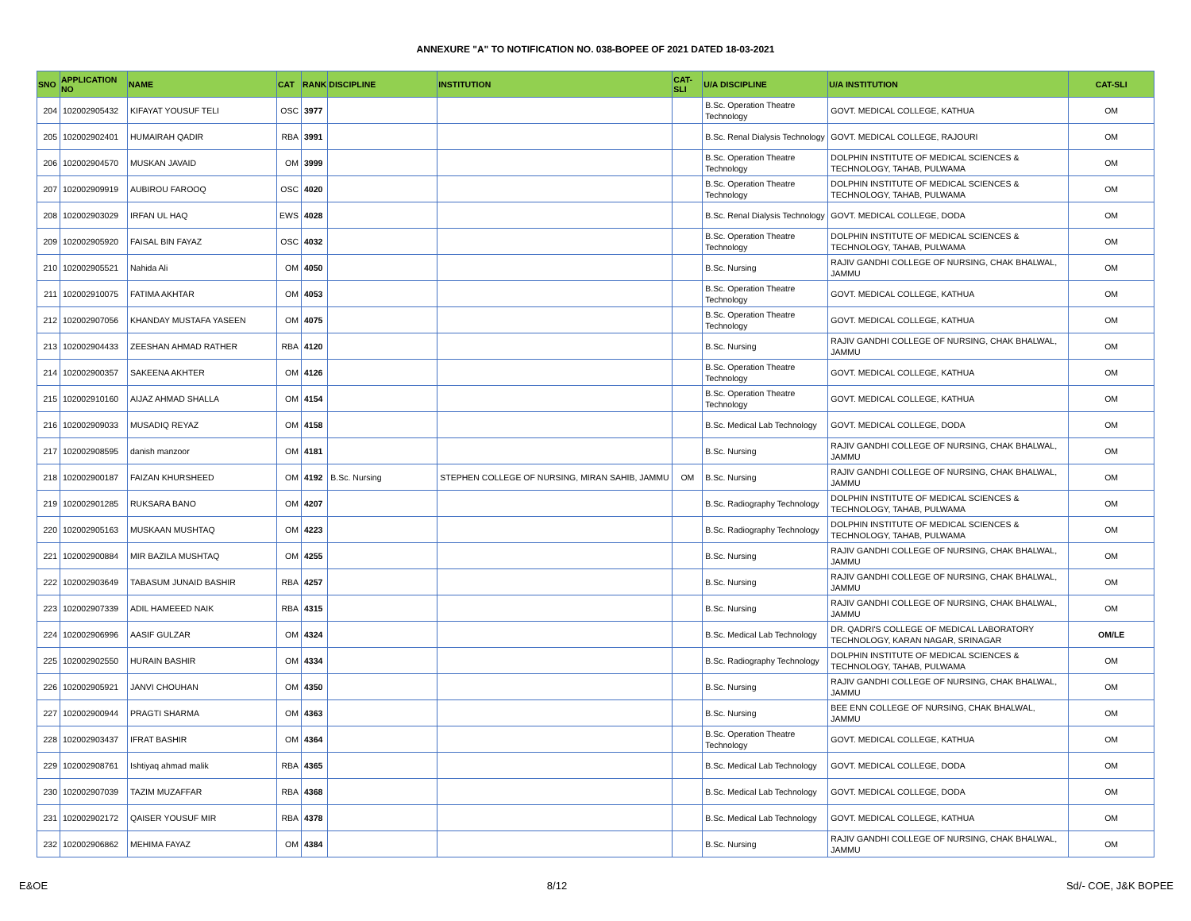ANNEXURE "A" TO NOTIFICATION NO. 038-BOPEE OF 2021 DATED 18-03-2021
| SNO | APPLICATION NO | NAME | CAT | RANK | DISCIPLINE | INSTITUTION | CAT-SLI | U/A DISCIPLINE | U/A INSTITUTION | CAT-SLI |
| --- | --- | --- | --- | --- | --- | --- | --- | --- | --- | --- |
| 204 | 102002905432 | KIFAYAT YOUSUF TELI | OSC | 3977 | | | | B.Sc. Operation Theatre Technology | GOVT. MEDICAL COLLEGE, KATHUA | OM |
| 205 | 102002902401 | HUMAIRAH QADIR | RBA | 3991 | | | | B.Sc. Renal Dialysis Technology | GOVT. MEDICAL COLLEGE, RAJOURI | OM |
| 206 | 102002904570 | MUSKAN JAVAID | OM | 3999 | | | | B.Sc. Operation Theatre Technology | DOLPHIN INSTITUTE OF MEDICAL SCIENCES & TECHNOLOGY, TAHAB, PULWAMA | OM |
| 207 | 102002909919 | AUBIROU FAROOQ | OSC | 4020 | | | | B.Sc. Operation Theatre Technology | DOLPHIN INSTITUTE OF MEDICAL SCIENCES & TECHNOLOGY, TAHAB, PULWAMA | OM |
| 208 | 102002903029 | IRFAN UL HAQ | EWS | 4028 | | | | B.Sc. Renal Dialysis Technology | GOVT. MEDICAL COLLEGE, DODA | OM |
| 209 | 102002905920 | FAISAL BIN FAYAZ | OSC | 4032 | | | | B.Sc. Operation Theatre Technology | DOLPHIN INSTITUTE OF MEDICAL SCIENCES & TECHNOLOGY, TAHAB, PULWAMA | OM |
| 210 | 102002905521 | Nahida Ali | OM | 4050 | | | | B.Sc. Nursing | RAJIV GANDHI COLLEGE OF NURSING, CHAK BHALWAL, JAMMU | OM |
| 211 | 102002910075 | FATIMA AKHTAR | OM | 4053 | | | | B.Sc. Operation Theatre Technology | GOVT. MEDICAL COLLEGE, KATHUA | OM |
| 212 | 102002907056 | KHANDAY MUSTAFA YASEEN | OM | 4075 | | | | B.Sc. Operation Theatre Technology | GOVT. MEDICAL COLLEGE, KATHUA | OM |
| 213 | 102002904433 | ZEESHAN AHMAD RATHER | RBA | 4120 | | | | B.Sc. Nursing | RAJIV GANDHI COLLEGE OF NURSING, CHAK BHALWAL, JAMMU | OM |
| 214 | 102002900357 | SAKEENA AKHTER | OM | 4126 | | | | B.Sc. Operation Theatre Technology | GOVT. MEDICAL COLLEGE, KATHUA | OM |
| 215 | 102002910160 | AIJAZ AHMAD SHALLA | OM | 4154 | | | | B.Sc. Operation Theatre Technology | GOVT. MEDICAL COLLEGE, KATHUA | OM |
| 216 | 102002909033 | MUSADIQ REYAZ | OM | 4158 | | | | B.Sc. Medical Lab Technology | GOVT. MEDICAL COLLEGE, DODA | OM |
| 217 | 102002908595 | danish manzoor | OM | 4181 | | | | B.Sc. Nursing | RAJIV GANDHI COLLEGE OF NURSING, CHAK BHALWAL, JAMMU | OM |
| 218 | 102002900187 | FAIZAN KHURSHEED | OM | 4192 | B.Sc. Nursing | STEPHEN COLLEGE OF NURSING, MIRAN SAHIB, JAMMU | OM | B.Sc. Nursing | RAJIV GANDHI COLLEGE OF NURSING, CHAK BHALWAL, JAMMU | OM |
| 219 | 102002901285 | RUKSARA BANO | OM | 4207 | | | | B.Sc. Radiography Technology | DOLPHIN INSTITUTE OF MEDICAL SCIENCES & TECHNOLOGY, TAHAB, PULWAMA | OM |
| 220 | 102002905163 | MUSKAAN MUSHTAQ | OM | 4223 | | | | B.Sc. Radiography Technology | DOLPHIN INSTITUTE OF MEDICAL SCIENCES & TECHNOLOGY, TAHAB, PULWAMA | OM |
| 221 | 102002900884 | MIR BAZILA MUSHTAQ | OM | 4255 | | | | B.Sc. Nursing | RAJIV GANDHI COLLEGE OF NURSING, CHAK BHALWAL, JAMMU | OM |
| 222 | 102002903649 | TABASUM JUNAID BASHIR | RBA | 4257 | | | | B.Sc. Nursing | RAJIV GANDHI COLLEGE OF NURSING, CHAK BHALWAL, JAMMU | OM |
| 223 | 102002907339 | ADIL HAMEEED NAIK | RBA | 4315 | | | | B.Sc. Nursing | RAJIV GANDHI COLLEGE OF NURSING, CHAK BHALWAL, JAMMU | OM |
| 224 | 102002906996 | AASIF GULZAR | OM | 4324 | | | | B.Sc. Medical Lab Technology | DR. QADRI'S COLLEGE OF MEDICAL LABORATORY TECHNOLOGY, KARAN NAGAR, SRINAGAR | OM/LE |
| 225 | 102002902550 | HURAIN BASHIR | OM | 4334 | | | | B.Sc. Radiography Technology | DOLPHIN INSTITUTE OF MEDICAL SCIENCES & TECHNOLOGY, TAHAB, PULWAMA | OM |
| 226 | 102002905921 | JANVI CHOUHAN | OM | 4350 | | | | B.Sc. Nursing | RAJIV GANDHI COLLEGE OF NURSING, CHAK BHALWAL, JAMMU | OM |
| 227 | 102002900944 | PRAGTI SHARMA | OM | 4363 | | | | B.Sc. Nursing | BEE ENN COLLEGE OF NURSING, CHAK BHALWAL, JAMMU | OM |
| 228 | 102002903437 | IFRAT BASHIR | OM | 4364 | | | | B.Sc. Operation Theatre Technology | GOVT. MEDICAL COLLEGE, KATHUA | OM |
| 229 | 102002908761 | Ishtiyaq ahmad malik | RBA | 4365 | | | | B.Sc. Medical Lab Technology | GOVT. MEDICAL COLLEGE, DODA | OM |
| 230 | 102002907039 | TAZIM MUZAFFAR | RBA | 4368 | | | | B.Sc. Medical Lab Technology | GOVT. MEDICAL COLLEGE, DODA | OM |
| 231 | 102002902172 | QAISER YOUSUF MIR | RBA | 4378 | | | | B.Sc. Medical Lab Technology | GOVT. MEDICAL COLLEGE, KATHUA | OM |
| 232 | 102002906862 | MEHIMA FAYAZ | OM | 4384 | | | | B.Sc. Nursing | RAJIV GANDHI COLLEGE OF NURSING, CHAK BHALWAL, JAMMU | OM |
E&OE 8/12 Sd/- COE, J&K BOPEE